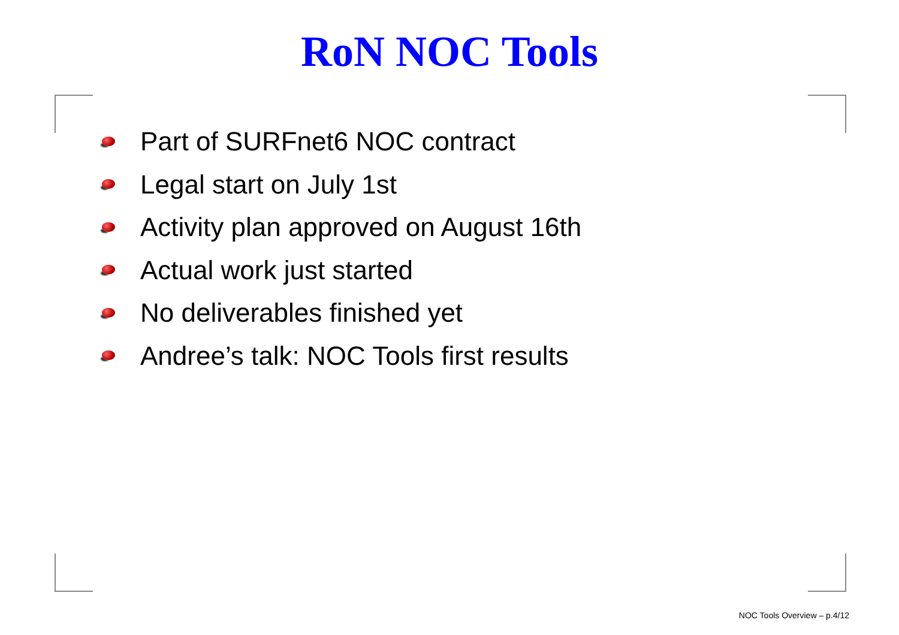RoN NOC Tools
Part of SURFnet6 NOC contract
Legal start on July 1st
Activity plan approved on August 16th
Actual work just started
No deliverables finished yet
Andree’s talk: NOC Tools first results
NOC Tools Overview – p.4/12